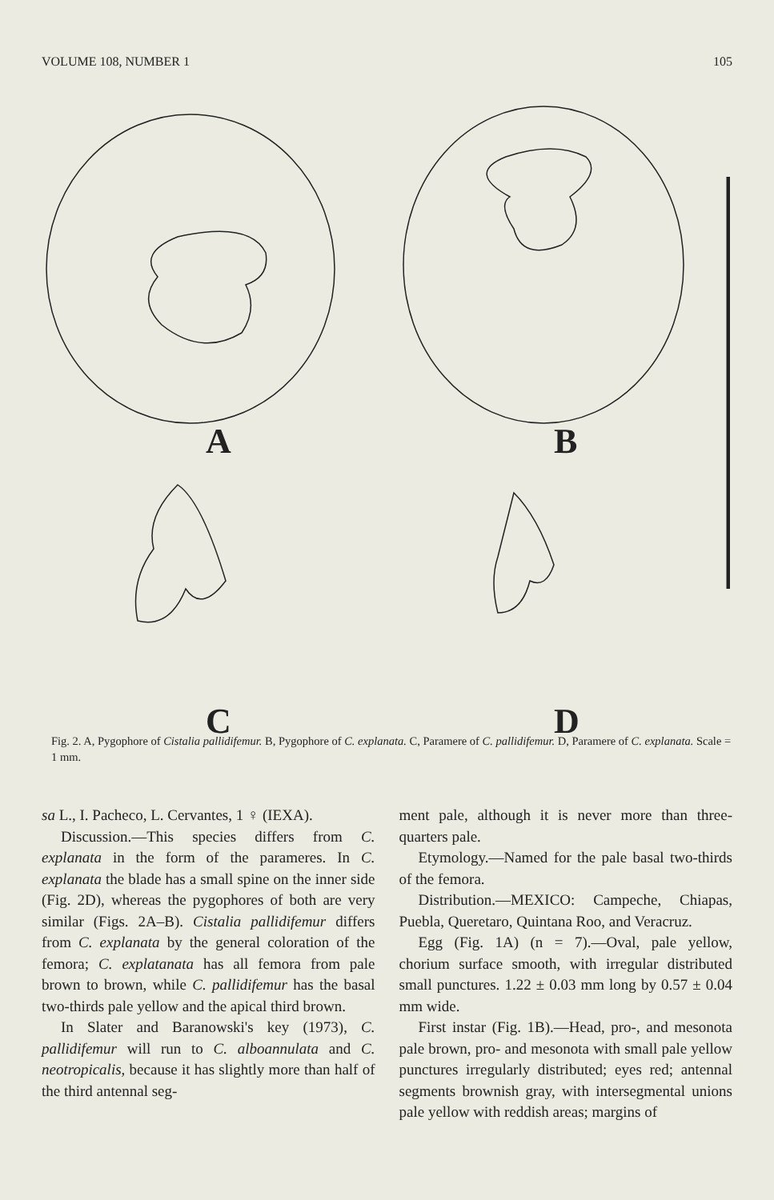VOLUME 108, NUMBER 1 105
A B
C D
Fig. 2. A, Pygophore of Cistalia pallidifemur. B, Pygophore of C. explanata. C, Paramere of C. pallidifemur. D, Paramere of C. explanata. Scale = 1 mm.
sa L., I. Pacheco, L. Cervantes, 1 ♀ (IEXA).
Discussion.—This species differs from C. explanata in the form of the parameres. In C. explanata the blade has a small spine on the inner side (Fig. 2D), whereas the pygophores of both are very similar (Figs. 2A–B). Cistalia pallidifemur differs from C. explanata by the general coloration of the femora; C. explatanata has all femora from pale brown to brown, while C. pallidifemur has the basal two-thirds pale yellow and the apical third brown.
In Slater and Baranowski's key (1973), C. pallidifemur will run to C. alboannulata and C. neotropicalis, because it has slightly more than half of the third antennal seg-
ment pale, although it is never more than three-quarters pale.
Etymology.—Named for the pale basal two-thirds of the femora.
Distribution.—MEXICO: Campeche, Chiapas, Puebla, Queretaro, Quintana Roo, and Veracruz.
Egg (Fig. 1A) (n = 7).—Oval, pale yellow, chorium surface smooth, with irregular distributed small punctures. 1.22 ± 0.03 mm long by 0.57 ± 0.04 mm wide.
First instar (Fig. 1B).—Head, pro-, and mesonota pale brown, pro- and mesonota with small pale yellow punctures irregularly distributed; eyes red; antennal segments brownish gray, with intersegmental unions pale yellow with reddish areas; margins of